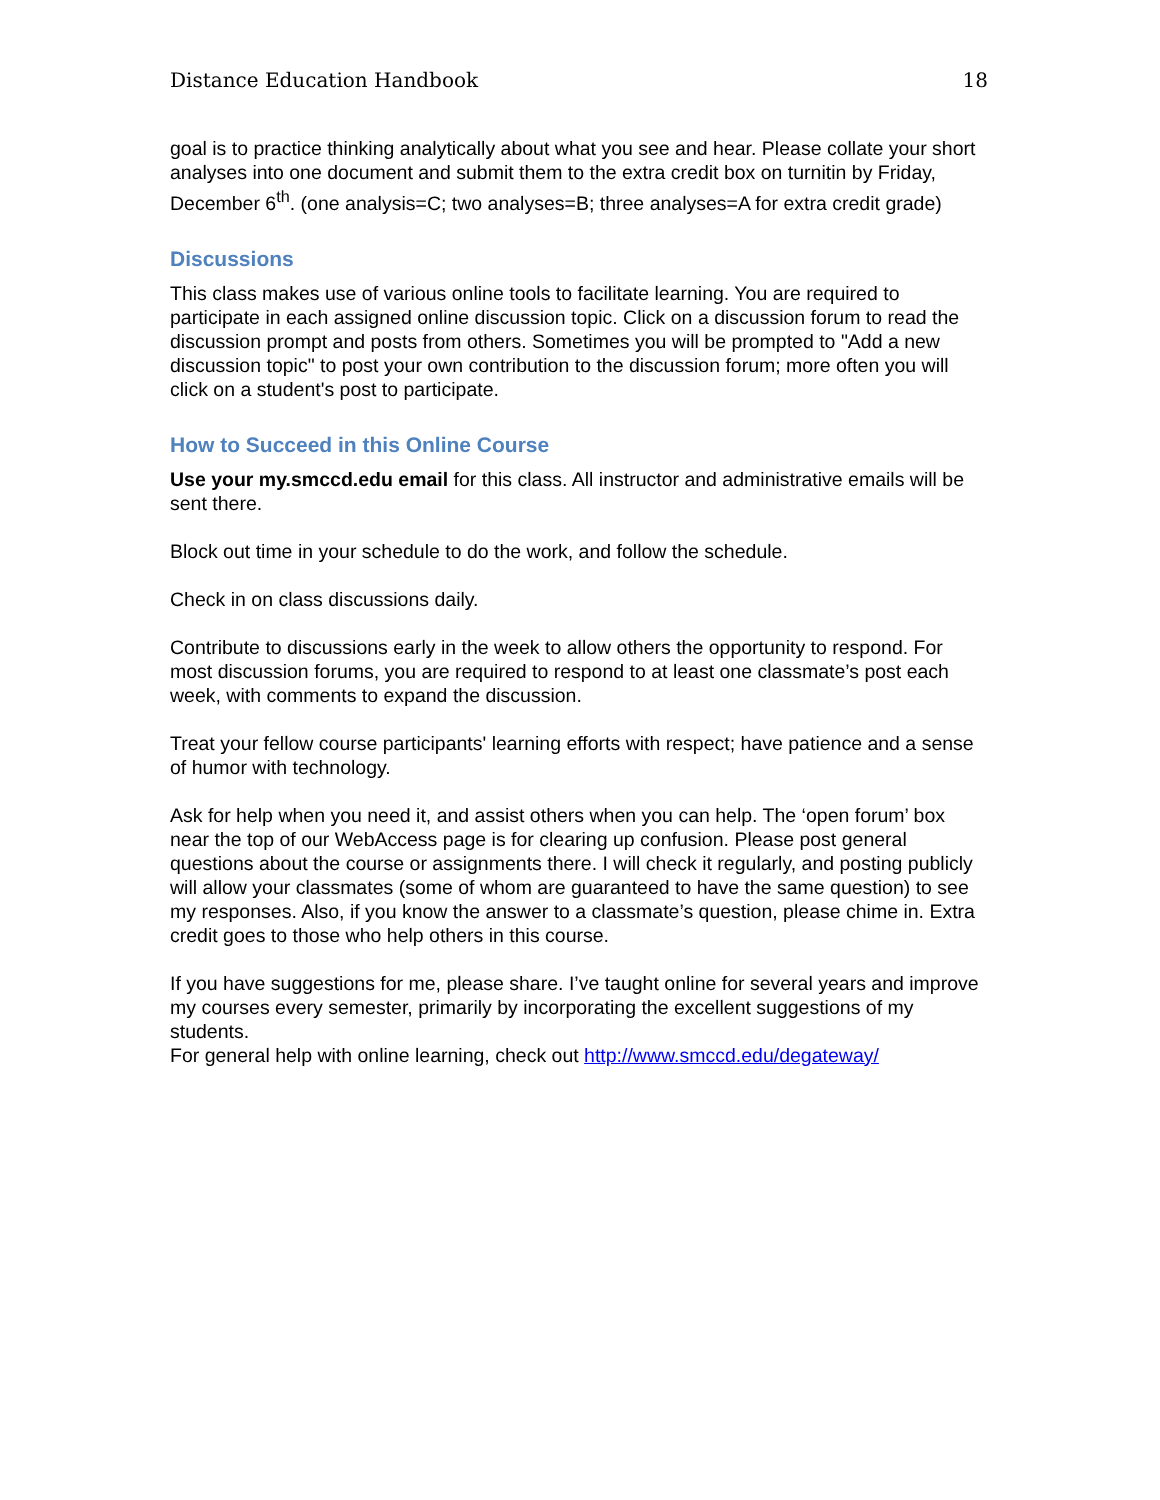Distance Education Handbook 18
goal is to practice thinking analytically about what you see and hear. Please collate your short analyses into one document and submit them to the extra credit box on turnitin by Friday, December 6<sup>th</sup>. (one analysis=C; two analyses=B; three analyses=A for extra credit grade)
Discussions
This class makes use of various online tools to facilitate learning. You are required to participate in each assigned online discussion topic. Click on a discussion forum to read the discussion prompt and posts from others. Sometimes you will be prompted to "Add a new discussion topic" to post your own contribution to the discussion forum; more often you will click on a student's post to participate.
How to Succeed in this Online Course
Use your my.smccd.edu email for this class. All instructor and administrative emails will be sent there.
Block out time in your schedule to do the work, and follow the schedule.
Check in on class discussions daily.
Contribute to discussions early in the week to allow others the opportunity to respond. For most discussion forums, you are required to respond to at least one classmate’s post each week, with comments to expand the discussion.
Treat your fellow course participants' learning efforts with respect; have patience and a sense of humor with technology.
Ask for help when you need it, and assist others when you can help. The ‘open forum’ box near the top of our WebAccess page is for clearing up confusion. Please post general questions about the course or assignments there. I will check it regularly, and posting publicly will allow your classmates (some of whom are guaranteed to have the same question) to see my responses. Also, if you know the answer to a classmate’s question, please chime in. Extra credit goes to those who help others in this course.
If you have suggestions for me, please share. I’ve taught online for several years and improve my courses every semester, primarily by incorporating the excellent suggestions of my students.
For general help with online learning, check out http://www.smccd.edu/degateway/